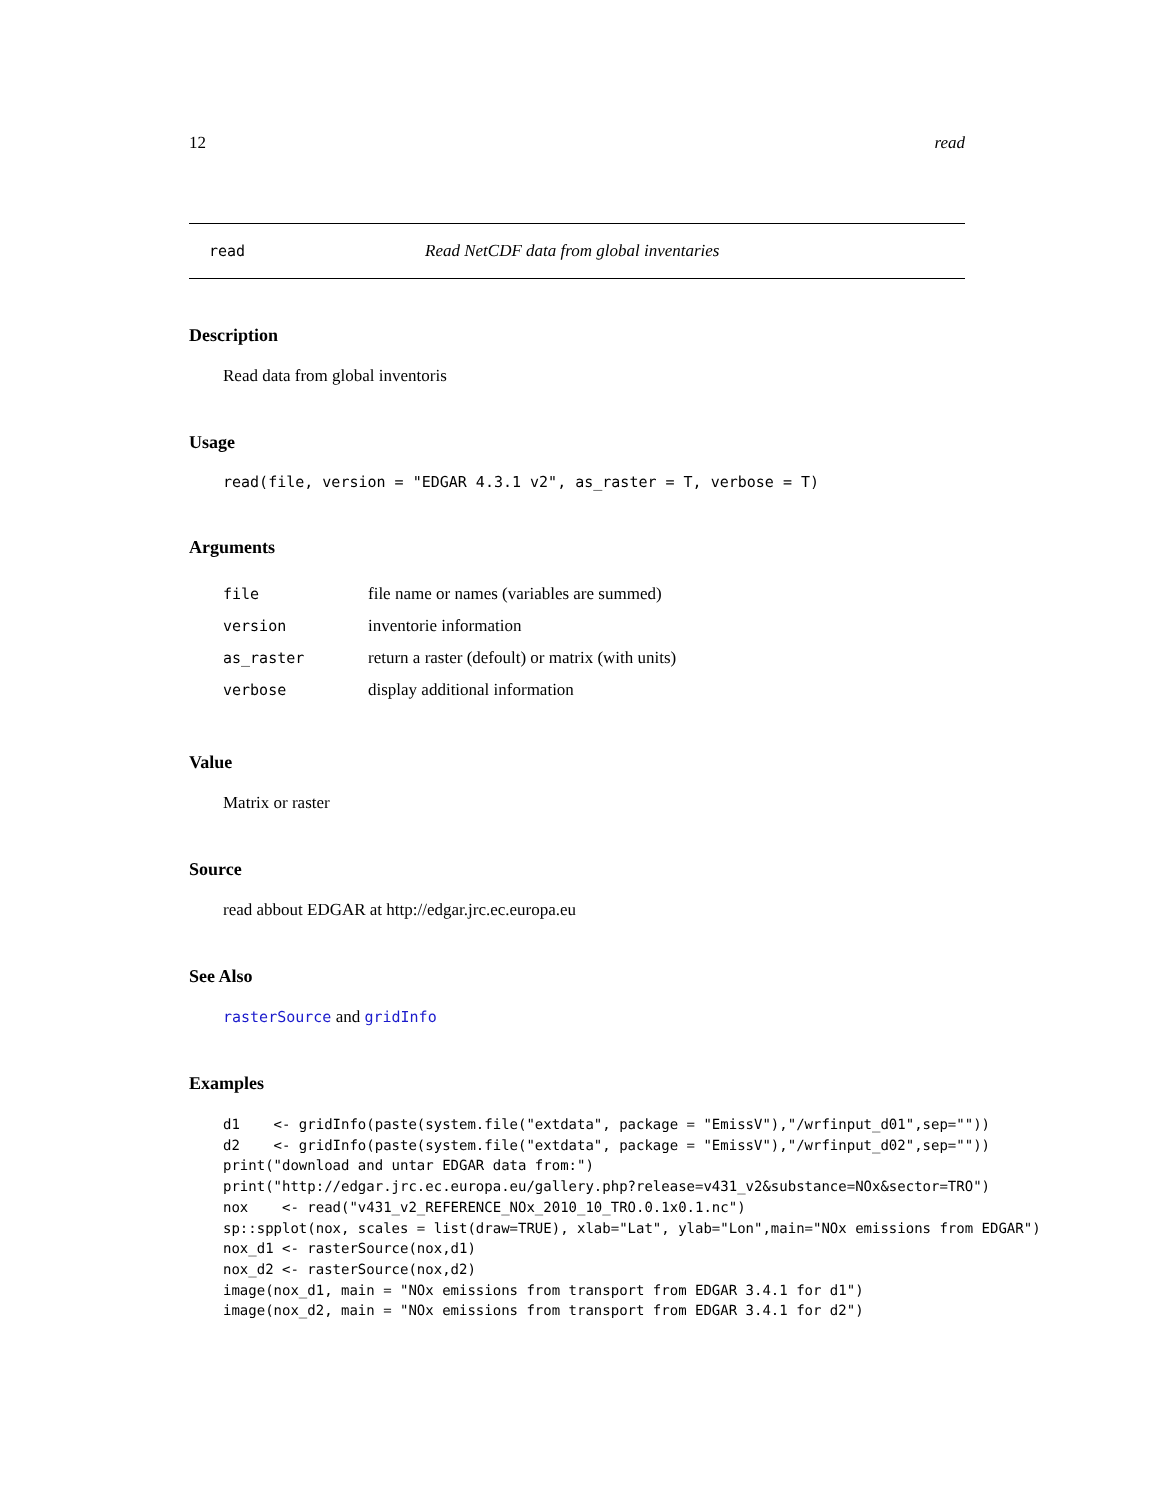12 read
read Read NetCDF data from global inventaries
Description
Read data from global inventoris
Usage
read(file, version = "EDGAR 4.3.1 v2", as_raster = T, verbose = T)
Arguments
| file | file name or names (variables are summed) |
| version | inventorie information |
| as_raster | return a raster (defoult) or matrix (with units) |
| verbose | display additional information |
Value
Matrix or raster
Source
read abbout EDGAR at http://edgar.jrc.ec.europa.eu
See Also
rasterSource and gridInfo
Examples
d1    <- gridInfo(paste(system.file("extdata", package = "EmissV"),"/wrfinput_d01",sep=""))
d2    <- gridInfo(paste(system.file("extdata", package = "EmissV"),"/wrfinput_d02",sep=""))
print("download and untar EDGAR data from:")
print("http://edgar.jrc.ec.europa.eu/gallery.php?release=v431_v2&substance=NOx&sector=TRO")
nox    <- read("v431_v2_REFERENCE_NOx_2010_10_TRO.0.1x0.1.nc")
sp::spplot(nox, scales = list(draw=TRUE), xlab="Lat", ylab="Lon",main="NOx emissions from EDGAR")
nox_d1 <- rasterSource(nox,d1)
nox_d2 <- rasterSource(nox,d2)
image(nox_d1, main = "NOx emissions from transport from EDGAR 3.4.1 for d1")
image(nox_d2, main = "NOx emissions from transport from EDGAR 3.4.1 for d2")